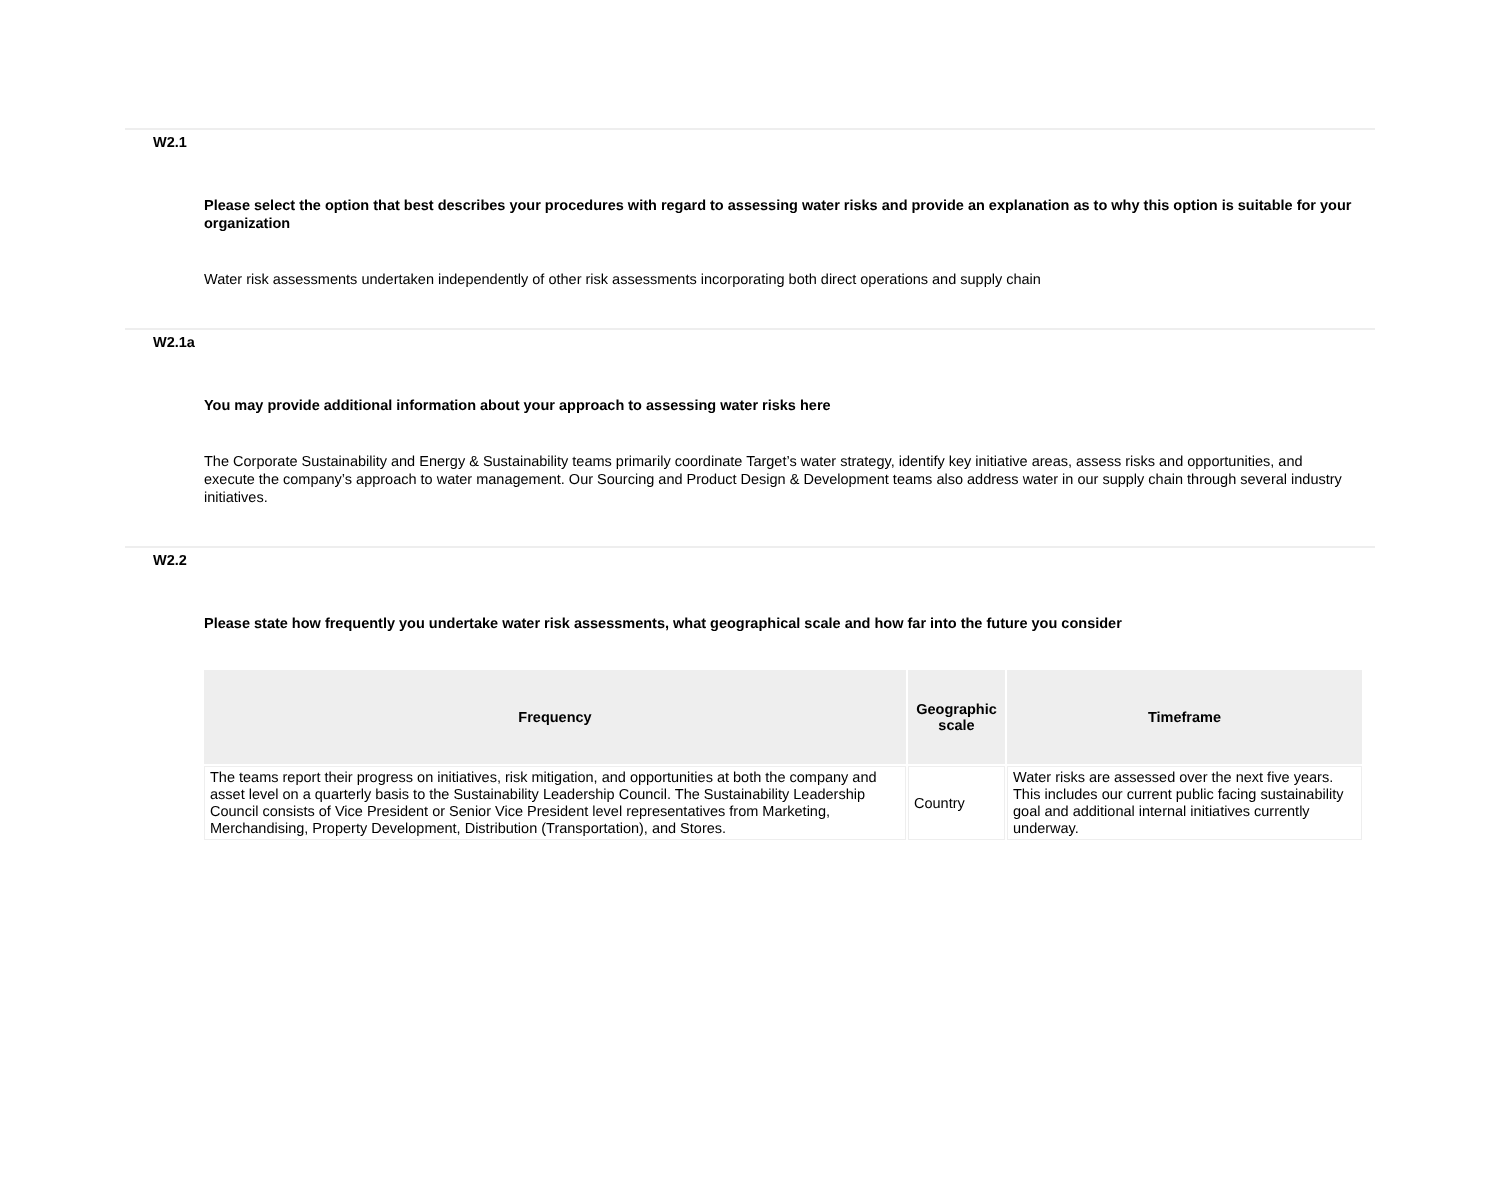W2.1
Please select the option that best describes your procedures with regard to assessing water risks and provide an explanation as to why this option is suitable for your organization
Water risk assessments undertaken independently of other risk assessments incorporating both direct operations and supply chain
W2.1a
You may provide additional information about your approach to assessing water risks here
The Corporate Sustainability and Energy & Sustainability teams primarily coordinate Target’s water strategy, identify key initiative areas, assess risks and opportunities, and execute the company’s approach to water management. Our Sourcing and Product Design & Development teams also address water in our supply chain through several industry initiatives.
W2.2
Please state how frequently you undertake water risk assessments, what geographical scale and how far into the future you consider
| Frequency | Geographic scale | Timeframe |
| --- | --- | --- |
| The teams report their progress on initiatives, risk mitigation, and opportunities at both the company and asset level on a quarterly basis to the Sustainability Leadership Council. The Sustainability Leadership Council consists of Vice President or Senior Vice President level representatives from Marketing, Merchandising, Property Development, Distribution (Transportation), and Stores. | Country | Water risks are assessed over the next five years. This includes our current public facing sustainability goal and additional internal initiatives currently underway. |